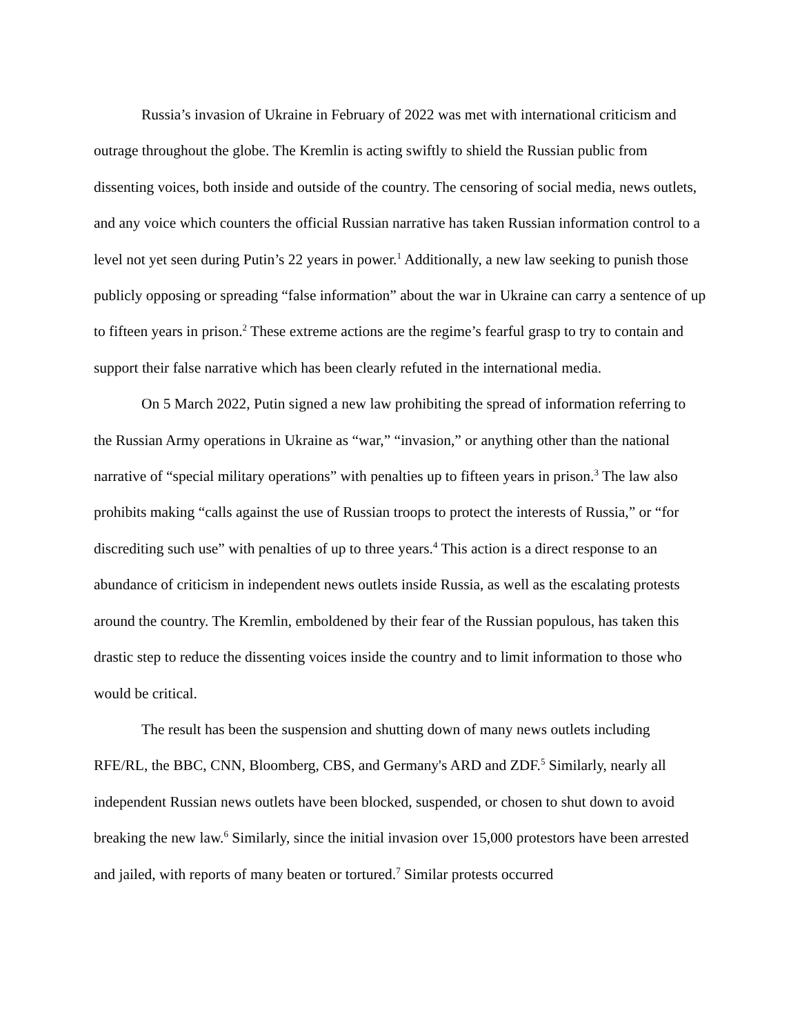Russia’s invasion of Ukraine in February of 2022 was met with international criticism and outrage throughout the globe. The Kremlin is acting swiftly to shield the Russian public from dissenting voices, both inside and outside of the country. The censoring of social media, news outlets, and any voice which counters the official Russian narrative has taken Russian information control to a level not yet seen during Putin’s 22 years in power.<sup>1</sup> Additionally, a new law seeking to punish those publicly opposing or spreading “false information” about the war in Ukraine can carry a sentence of up to fifteen years in prison.<sup>2</sup> These extreme actions are the regime’s fearful grasp to try to contain and support their false narrative which has been clearly refuted in the international media.
On 5 March 2022, Putin signed a new law prohibiting the spread of information referring to the Russian Army operations in Ukraine as “war,” “invasion,” or anything other than the national narrative of “special military operations” with penalties up to fifteen years in prison.<sup>3</sup> The law also prohibits making “calls against the use of Russian troops to protect the interests of Russia,” or “for discrediting such use” with penalties of up to three years.<sup>4</sup> This action is a direct response to an abundance of criticism in independent news outlets inside Russia, as well as the escalating protests around the country. The Kremlin, emboldened by their fear of the Russian populous, has taken this drastic step to reduce the dissenting voices inside the country and to limit information to those who would be critical.
The result has been the suspension and shutting down of many news outlets including RFE/RL, the BBC, CNN, Bloomberg, CBS, and Germany's ARD and ZDF.<sup>5</sup> Similarly, nearly all independent Russian news outlets have been blocked, suspended, or chosen to shut down to avoid breaking the new law.<sup>6</sup> Similarly, since the initial invasion over 15,000 protestors have been arrested and jailed, with reports of many beaten or tortured.<sup>7</sup> Similar protests occurred